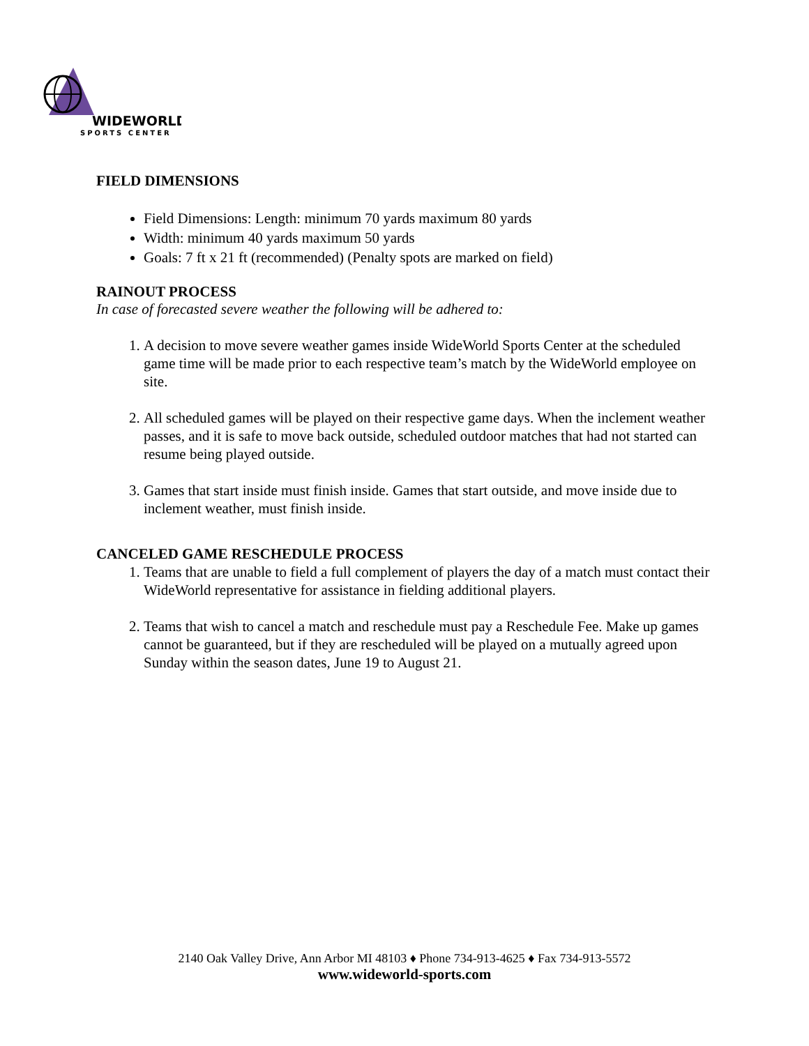WIDEWORLD
SPORTS CENTER
FIELD DIMENSIONS
Field Dimensions: Length: minimum 70 yards maximum 80 yards
Width: minimum 40 yards maximum 50 yards
Goals: 7 ft x 21 ft (recommended) (Penalty spots are marked on field)
RAINOUT PROCESS
In case of forecasted severe weather the following will be adhered to:
1. A decision to move severe weather games inside WideWorld Sports Center at the scheduled game time will be made prior to each respective team’s match by the WideWorld employee on site.
2. All scheduled games will be played on their respective game days. When the inclement weather passes, and it is safe to move back outside, scheduled outdoor matches that had not started can resume being played outside.
3. Games that start inside must finish inside. Games that start outside, and move inside due to inclement weather, must finish inside.
CANCELED GAME RESCHEDULE PROCESS
1. Teams that are unable to field a full complement of players the day of a match must contact their WideWorld representative for assistance in fielding additional players.
2. Teams that wish to cancel a match and reschedule must pay a Reschedule Fee. Make up games cannot be guaranteed, but if they are rescheduled will be played on a mutually agreed upon Sunday within the season dates, June 19 to August 21.
2140 Oak Valley Drive, Ann Arbor MI 48103 ♦ Phone 734-913-4625 ♦ Fax 734-913-5572
www.wideworld-sports.com